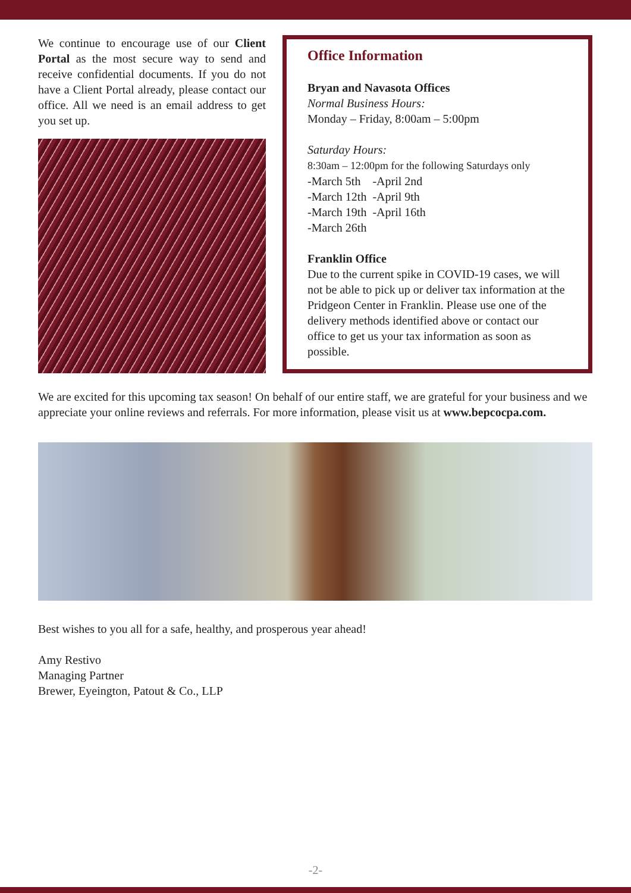We continue to encourage use of our Client Portal as the most secure way to send and receive confidential documents. If you do not have a Client Portal already, please contact our office. All we need is an email address to get you set up.
Office Information
Bryan and Navasota Offices
Normal Business Hours:
Monday – Friday, 8:00am – 5:00pm
Saturday Hours:
8:30am – 12:00pm for the following Saturdays only
-March 5th -April 2nd
-March 12th -April 9th
-March 19th -April 16th
-March 26th
Franklin Office
Due to the current spike in COVID-19 cases, we will not be able to pick up or deliver tax information at the Pridgeon Center in Franklin. Please use one of the delivery methods identified above or contact our office to get us your tax information as soon as possible.
We are excited for this upcoming tax season! On behalf of our entire staff, we are grateful for your business and we appreciate your online reviews and referrals. For more information, please visit us at www.bepcocpa.com.
Best wishes to you all for a safe, healthy, and prosperous year ahead!
Amy Restivo
Managing Partner
Brewer, Eyeington, Patout & Co., LLP
-2-